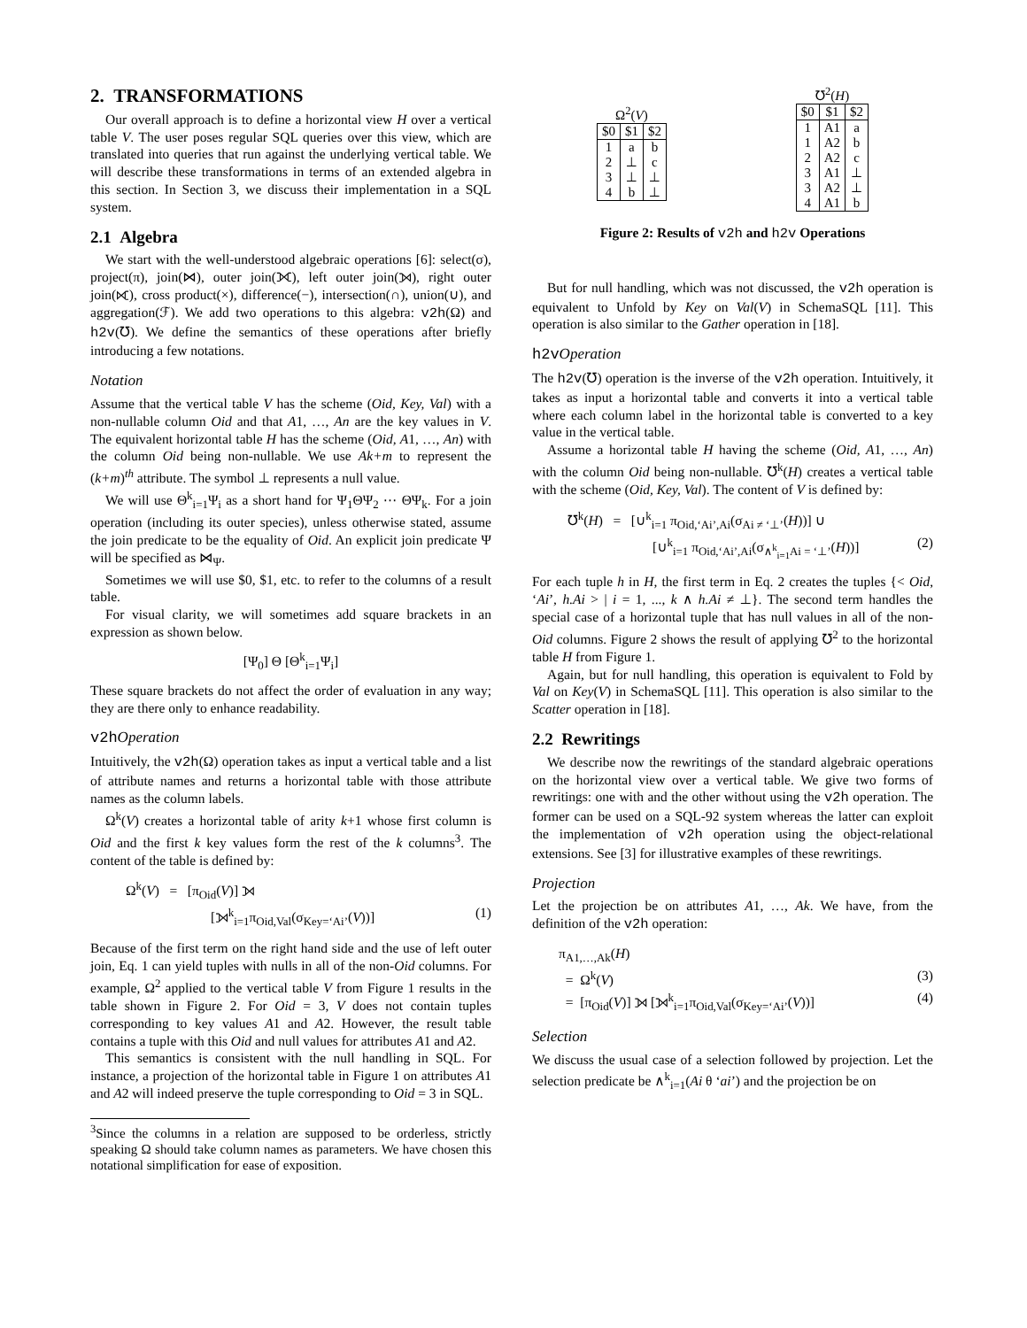2. TRANSFORMATIONS
Our overall approach is to define a horizontal view H over a vertical table V. The user poses regular SQL queries over this view, which are translated into queries that run against the underlying vertical table. We will describe these transformations in terms of an extended algebra in this section. In Section 3, we discuss their implementation in a SQL system.
2.1 Algebra
We start with the well-understood algebraic operations [6]: select(σ), project(π), join(⋈), outer join(⟗), left outer join(⟕), right outer join(⟖), cross product(×), difference(−), intersection(∩), union(∪), and aggregation(ℱ). We add two operations to this algebra: v2h(Ω) and h2v(℧). We define the semantics of these operations after briefly introducing a few notations.
Notation
Assume that the vertical table V has the scheme (Oid, Key, Val) with a non-nullable column Oid and that A1, …, An are the key values in V. The equivalent horizontal table H has the scheme (Oid, A1, …, An) with the column Oid being non-nullable. We use Ak+m to represent the (k+m)<sup>th</sup> attribute. The symbol ⊥ represents a null value.
We will use Θ<sup>k</sup><sub>i=1</sub>Ψ<sub>i</sub> as a short hand for Ψ<sub>1</sub>ΘΨ<sub>2</sub> ⋯ ΘΨ<sub>k</sub>. For a join operation (including its outer species), unless otherwise stated, assume the join predicate to be the equality of Oid. An explicit join predicate Ψ will be specified as ⋈<sub>Ψ</sub>.
Sometimes we will use $0, $1, etc. to refer to the columns of a result table.
For visual clarity, we will sometimes add square brackets in an expression as shown below.
[Ψ<sub>0</sub>] Θ [Θ<sup>k</sup><sub>i=1</sub>Ψ<sub>i</sub>]
These square brackets do not affect the order of evaluation in any way; they are there only to enhance readability.
v2h Operation
Intuitively, the v2h(Ω) operation takes as input a vertical table and a list of attribute names and returns a horizontal table with those attribute names as the column labels.
Ω<sup>k</sup>(V) creates a horizontal table of arity k+1 whose first column is Oid and the first k key values form the rest of the k columns<sup>3</sup>. The content of the table is defined by:
Ω<sup>k</sup>(V) = [π<sub>Oid</sub>(V)] ⟕
[⟕<sup>k</sup><sub>i=1</sub>π<sub>Oid,Val</sub>(σ<sub>Key=‘Ai’</sub>(V))] (1)
Because of the first term on the right hand side and the use of left outer join, Eq. 1 can yield tuples with nulls in all of the non-Oid columns. For example, Ω<sup>2</sup> applied to the vertical table V from Figure 1 results in the table shown in Figure 2. For Oid = 3, V does not contain tuples corresponding to key values A1 and A2. However, the result table contains a tuple with this Oid and null values for attributes A1 and A2.
This semantics is consistent with the null handling in SQL. For instance, a projection of the horizontal table in Figure 1 on attributes A1 and A2 will indeed preserve the tuple corresponding to Oid = 3 in SQL.
<sup>3</sup> Since the columns in a relation are supposed to be orderless, strictly speaking Ω should take column names as parameters. We have chosen this notational simplification for ease of exposition.
Ω <sup>2</sup> ( V )
| $0 | $1 | $2 |
| --- | --- | --- |
| 1 | a | b |
| 2 | ⊥ | c |
| 3 | ⊥ | ⊥ |
| 4 | b | ⊥ |
℧ <sup>2</sup> ( H )
| $0 | $1 | $2 |
| --- | --- | --- |
| 1 | A1 | a |
| 1 | A2 | b |
| 2 | A2 | c |
| 3 | A1 | ⊥ |
| 3 | A2 | ⊥ |
| 4 | A1 | b |
Figure 2: Results of v2h and h2v Operations
But for null handling, which was not discussed, the v2h operation is equivalent to Unfold by Key on Val(V) in SchemaSQL [11]. This operation is also similar to the Gather operation in [18].
h2v Operation
The h2v(℧) operation is the inverse of the v2h operation. Intuitively, it takes as input a horizontal table and converts it into a vertical table where each column label in the horizontal table is converted to a key value in the vertical table.
Assume a horizontal table H having the scheme (Oid, A1, …, An) with the column Oid being non-nullable. ℧<sup>k</sup>(H) creates a vertical table with the scheme (Oid, Key, Val). The content of V is defined by:
℧<sup>k</sup>(H) = [∪<sup>k</sup><sub>i=1</sub> π<sub>Oid,‘Ai’,Ai</sub>(σ<sub>Ai ≠ ‘⊥’</sub>(H))] ∪
[∪<sup>k</sup><sub>i=1</sub> π<sub>Oid,‘Ai’,Ai</sub>(σ<sub>∧<sup>k</sup><sub>i=1</sub>Ai = ‘⊥’</sub>(H))] (2)
For each tuple h in H, the first term in Eq. 2 creates the tuples {< Oid, ‘Ai’, h.Ai > | i = 1, ..., k ∧ h.Ai ≠ ⊥}. The second term handles the special case of a horizontal tuple that has null values in all of the non-Oid columns. Figure 2 shows the result of applying ℧<sup>2</sup> to the horizontal table H from Figure 1.
Again, but for null handling, this operation is equivalent to Fold by Val on Key(V) in SchemaSQL [11]. This operation is also similar to the Scatter operation in [18].
2.2 Rewritings
We describe now the rewritings of the standard algebraic operations on the horizontal view over a vertical table. We give two forms of rewritings: one with and the other without using the v2h operation. The former can be used on a SQL-92 system whereas the latter can exploit the implementation of v2h operation using the object-relational extensions. See [3] for illustrative examples of these rewritings.
Projection
Let the projection be on attributes A1, …, Ak. We have, from the definition of the v2h operation:
π<sub>A1,…,Ak</sub>(H)
= Ω<sup>k</sup>(V) (3)
= [π<sub>Oid</sub>(V)] ⟕ [⟕<sup>k</sup><sub>i=1</sub>π<sub>Oid,Val</sub>(σ<sub>Key=‘Ai’</sub>(V))] (4)
Selection
We discuss the usual case of a selection followed by projection. Let the selection predicate be ∧<sup>k</sup><sub>i=1</sub>(Ai θ ‘ai’) and the projection be on